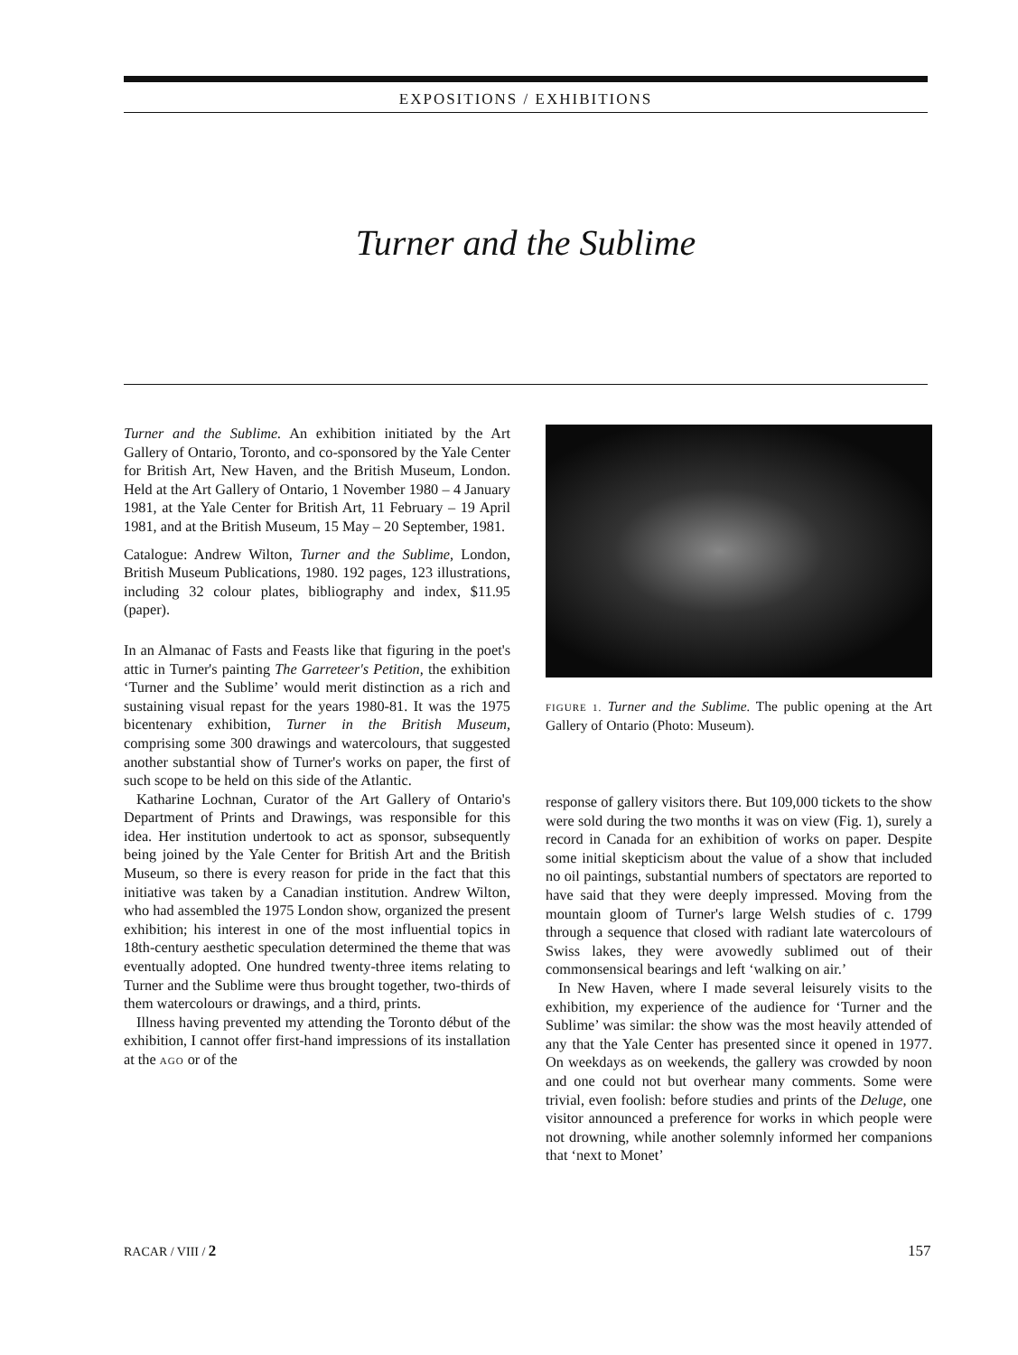EXPOSITIONS / EXHIBITIONS
Turner and the Sublime
Turner and the Sublime. An exhibition initiated by the Art Gallery of Ontario, Toronto, and co-sponsored by the Yale Center for British Art, New Haven, and the British Museum, London. Held at the Art Gallery of Ontario, 1 November 1980 – 4 January 1981, at the Yale Center for British Art, 11 February – 19 April 1981, and at the British Museum, 15 May – 20 September, 1981.
Catalogue: Andrew Wilton, Turner and the Sublime, London, British Museum Publications, 1980. 192 pages, 123 illustrations, including 32 colour plates, bibliography and index, $11.95 (paper).
In an Almanac of Fasts and Feasts like that figuring in the poet's attic in Turner's painting The Garreteer's Petition, the exhibition ‘Turner and the Sublime’ would merit distinction as a rich and sustaining visual repast for the years 1980-81. It was the 1975 bicentenary exhibition, Turner in the British Museum, comprising some 300 drawings and watercolours, that suggested another substantial show of Turner's works on paper, the first of such scope to be held on this side of the Atlantic.
Katharine Lochnan, Curator of the Art Gallery of Ontario's Department of Prints and Drawings, was responsible for this idea. Her institution undertook to act as sponsor, subsequently being joined by the Yale Center for British Art and the British Museum, so there is every reason for pride in the fact that this initiative was taken by a Canadian institution. Andrew Wilton, who had assembled the 1975 London show, organized the present exhibition; his interest in one of the most influential topics in 18th-century aesthetic speculation determined the theme that was eventually adopted. One hundred twenty-three items relating to Turner and the Sublime were thus brought together, two-thirds of them watercolours or drawings, and a third, prints.
Illness having prevented my attending the Toronto début of the exhibition, I cannot offer first-hand impressions of its installation at the AGO or of the
FIGURE 1. Turner and the Sublime. The public opening at the Art Gallery of Ontario (Photo: Museum).
response of gallery visitors there. But 109,000 tickets to the show were sold during the two months it was on view (Fig. 1), surely a record in Canada for an exhibition of works on paper. Despite some initial skepticism about the value of a show that included no oil paintings, substantial numbers of spectators are reported to have said that they were deeply impressed. Moving from the mountain gloom of Turner's large Welsh studies of c. 1799 through a sequence that closed with radiant late watercolours of Swiss lakes, they were avowedly sublimed out of their commonsensical bearings and left ‘walking on air.’
In New Haven, where I made several leisurely visits to the exhibition, my experience of the audience for ‘Turner and the Sublime’ was similar: the show was the most heavily attended of any that the Yale Center has presented since it opened in 1977. On weekdays as on weekends, the gallery was crowded by noon and one could not but overhear many comments. Some were trivial, even foolish: before studies and prints of the Deluge, one visitor announced a preference for works in which people were not drowning, while another solemnly informed her companions that ‘next to Monet’
RACAR / VIII / 2 157